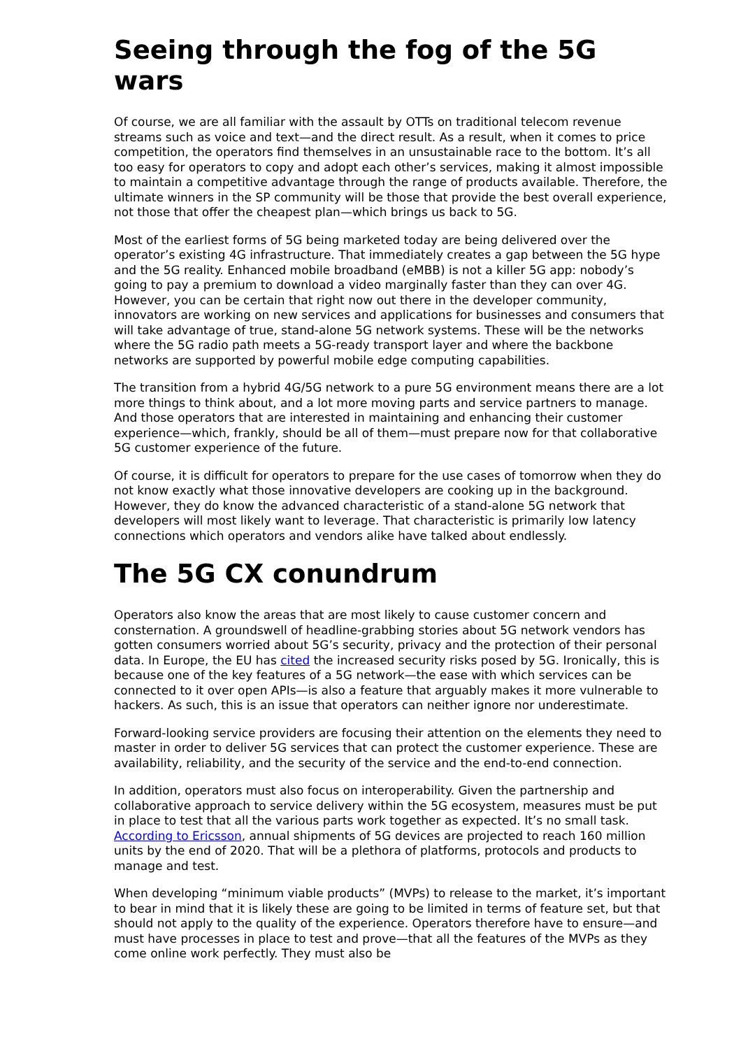Seeing through the fog of the 5G wars
Of course, we are all familiar with the assault by OTTs on traditional telecom revenue streams such as voice and text—and the direct result. As a result, when it comes to price competition, the operators find themselves in an unsustainable race to the bottom. It’s all too easy for operators to copy and adopt each other’s services, making it almost impossible to maintain a competitive advantage through the range of products available. Therefore, the ultimate winners in the SP community will be those that provide the best overall experience, not those that offer the cheapest plan—which brings us back to 5G.
Most of the earliest forms of 5G being marketed today are being delivered over the operator’s existing 4G infrastructure. That immediately creates a gap between the 5G hype and the 5G reality. Enhanced mobile broadband (eMBB) is not a killer 5G app: nobody’s going to pay a premium to download a video marginally faster than they can over 4G. However, you can be certain that right now out there in the developer community, innovators are working on new services and applications for businesses and consumers that will take advantage of true, stand-alone 5G network systems. These will be the networks where the 5G radio path meets a 5G-ready transport layer and where the backbone networks are supported by powerful mobile edge computing capabilities.
The transition from a hybrid 4G/5G network to a pure 5G environment means there are a lot more things to think about, and a lot more moving parts and service partners to manage. And those operators that are interested in maintaining and enhancing their customer experience—which, frankly, should be all of them—must prepare now for that collaborative 5G customer experience of the future.
Of course, it is difficult for operators to prepare for the use cases of tomorrow when they do not know exactly what those innovative developers are cooking up in the background. However, they do know the advanced characteristic of a stand-alone 5G network that developers will most likely want to leverage. That characteristic is primarily low latency connections which operators and vendors alike have talked about endlessly.
The 5G CX conundrum
Operators also know the areas that are most likely to cause customer concern and consternation. A groundswell of headline-grabbing stories about 5G network vendors has gotten consumers worried about 5G’s security, privacy and the protection of their personal data. In Europe, the EU has cited the increased security risks posed by 5G. Ironically, this is because one of the key features of a 5G network—the ease with which services can be connected to it over open APIs—is also a feature that arguably makes it more vulnerable to hackers. As such, this is an issue that operators can neither ignore nor underestimate.
Forward-looking service providers are focusing their attention on the elements they need to master in order to deliver 5G services that can protect the customer experience. These are availability, reliability, and the security of the service and the end-to-end connection.
In addition, operators must also focus on interoperability. Given the partnership and collaborative approach to service delivery within the 5G ecosystem, measures must be put in place to test that all the various parts work together as expected. It’s no small task. According to Ericsson, annual shipments of 5G devices are projected to reach 160 million units by the end of 2020. That will be a plethora of platforms, protocols and products to manage and test.
When developing “minimum viable products” (MVPs) to release to the market, it’s important to bear in mind that it is likely these are going to be limited in terms of feature set, but that should not apply to the quality of the experience. Operators therefore have to ensure—and must have processes in place to test and prove—that all the features of the MVPs as they come online work perfectly. They must also be